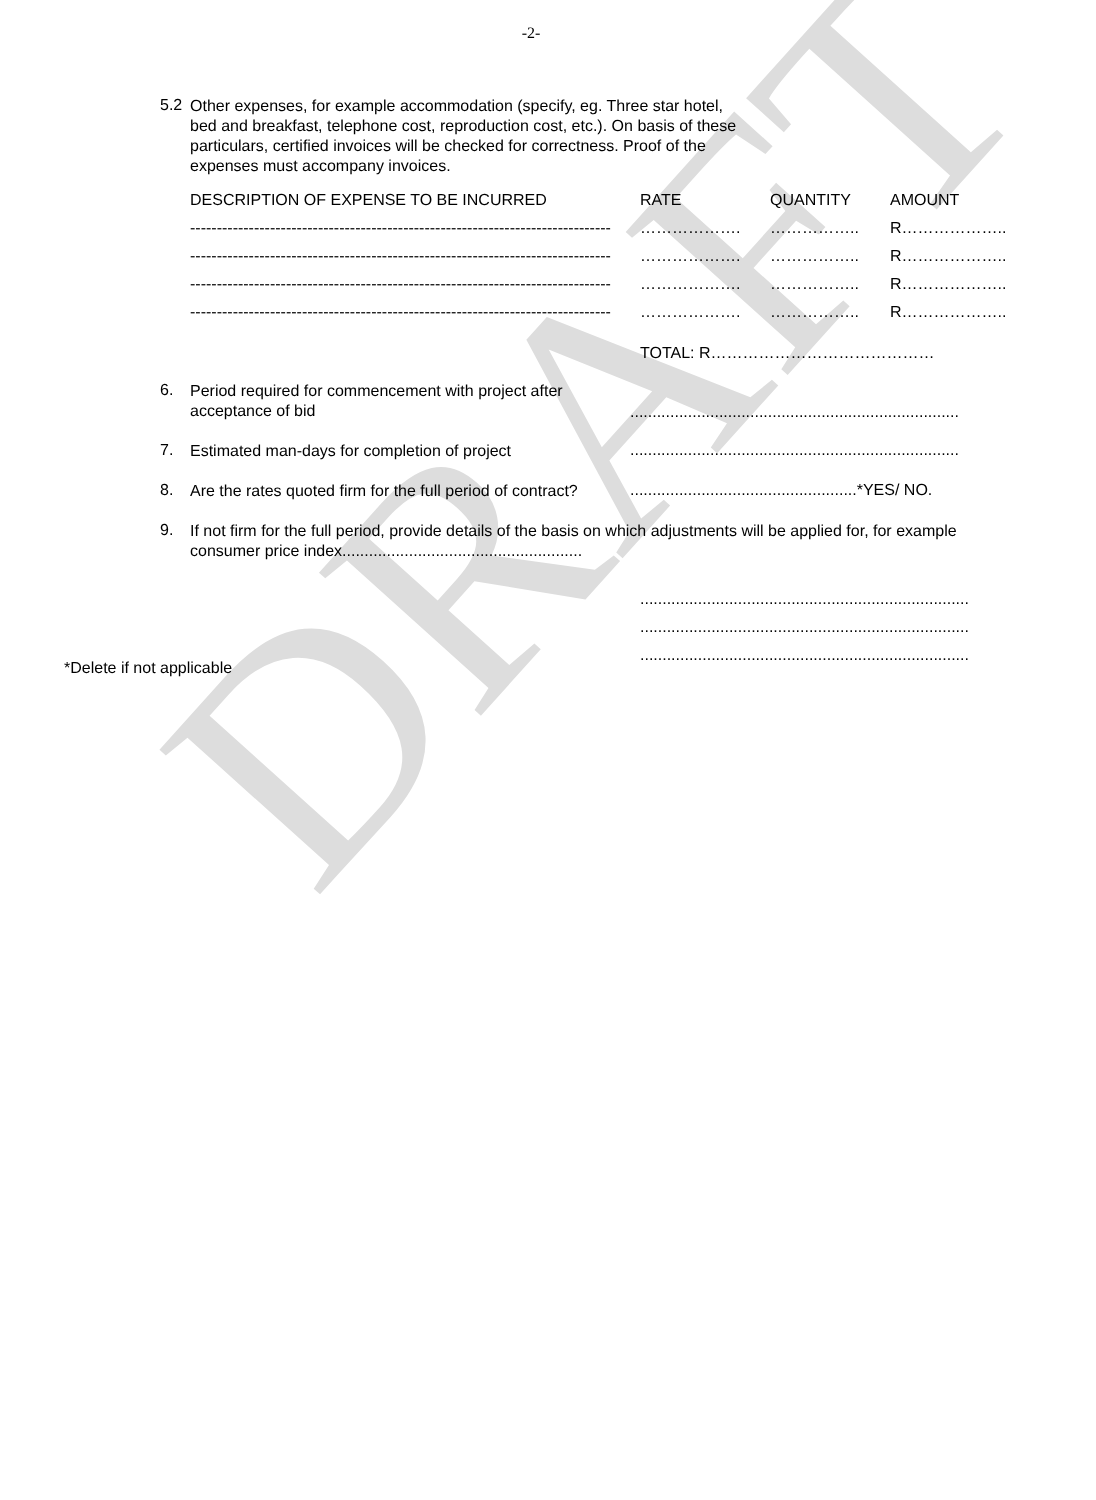DRAFT
-2-
5.2
Other expenses, for example accommodation (specify, eg. Three star hotel, bed and breakfast, telephone cost, reproduction cost, etc.). On basis of these particulars, certified invoices will be checked for correctness. Proof of the expenses must accompany invoices.
| DESCRIPTION OF EXPENSE TO BE INCURRED | RATE | QUANTITY | AMOUNT |
| --- | --- | --- | --- |
| ------------------------------------------------------------------------------- | ………………. | …………….. | R……………….. |
| ------------------------------------------------------------------------------- | ………………. | …………….. | R……………….. |
| ------------------------------------------------------------------------------- | ………………. | …………….. | R……………….. |
| ------------------------------------------------------------------------------- | ………………. | …………….. | R……………….. |
| | TOTAL: R…………………………………… | | |
6.
Period required for commencement with project after acceptance of bid
..........................................................................
7.
Estimated man-days for completion of project
..........................................................................
8.
Are the rates quoted firm for the full period of contract?
...................................................*YES/ NO.
9.
If not firm for the full period, provide details of the basis on which adjustments will be applied for, for example consumer price index......................................................
..........................................................................
..........................................................................
..........................................................................
*Delete if not applicable